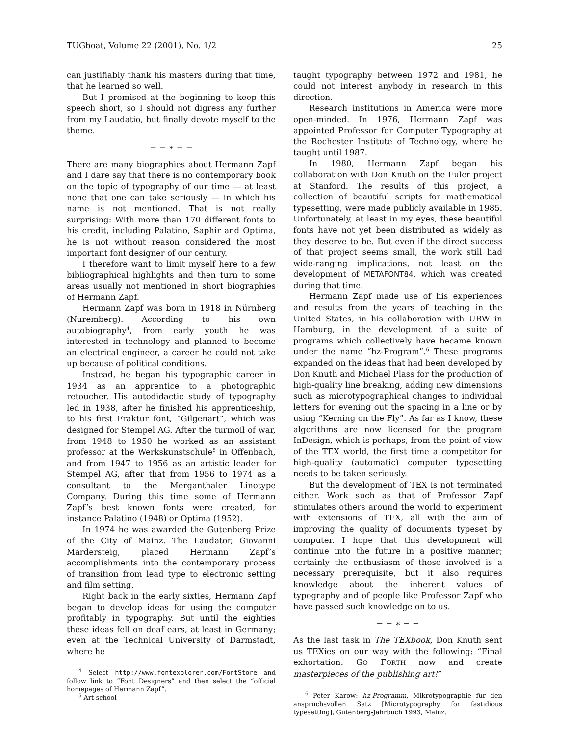TUGboat, Volume 22 (2001), No. 1/2 25
can justifiably thank his masters during that time, that he learned so well.
But I promised at the beginning to keep this speech short, so I should not digress any further from my Laudatio, but finally devote myself to the theme.
− − ∗ − −
There are many biographies about Hermann Zapf and I dare say that there is no contemporary book on the topic of typography of our time — at least none that one can take seriously — in which his name is not mentioned. That is not really surprising: With more than 170 different fonts to his credit, including Palatino, Saphir and Optima, he is not without reason considered the most important font designer of our century.
I therefore want to limit myself here to a few bibliographical highlights and then turn to some areas usually not mentioned in short biographies of Hermann Zapf.
Hermann Zapf was born in 1918 in Nürnberg (Nuremberg). According to his own autobiography<sup>4</sup>, from early youth he was interested in technology and planned to become an electrical engineer, a career he could not take up because of political conditions.
Instead, he began his typographic career in 1934 as an apprentice to a photographic retoucher. His autodidactic study of typography led in 1938, after he finished his apprenticeship, to his first Fraktur font, “Gilgenart”, which was designed for Stempel AG. After the turmoil of war, from 1948 to 1950 he worked as an assistant professor at the Werkskunstschule<sup>5</sup> in Offenbach, and from 1947 to 1956 as an artistic leader for Stempel AG, after that from 1956 to 1974 as a consultant to the Merganthaler Linotype Company. During this time some of Hermann Zapf’s best known fonts were created, for instance Palatino (1948) or Optima (1952).
In 1974 he was awarded the Gutenberg Prize of the City of Mainz. The Laudator, Giovanni Mardersteig, placed Hermann Zapf’s accomplishments into the contemporary process of transition from lead type to electronic setting and film setting.
Right back in the early sixties, Hermann Zapf began to develop ideas for using the computer profitably in typography. But until the eighties these ideas fell on deaf ears, at least in Germany; even at the Technical University of Darmstadt, where he
<sup>4</sup> Select http://www.fontexplorer.com/FontStore and follow link to “Font Designers” and then select the “official homepages of Hermann Zapf”.
<sup>5</sup> Art school
taught typography between 1972 and 1981, he could not interest anybody in research in this direction.
Research institutions in America were more open-minded. In 1976, Hermann Zapf was appointed Professor for Computer Typography at the Rochester Institute of Technology, where he taught until 1987.
In 1980, Hermann Zapf began his collaboration with Don Knuth on the Euler project at Stanford. The results of this project, a collection of beautiful scripts for mathematical typesetting, were made publicly available in 1985. Unfortunately, at least in my eyes, these beautiful fonts have not yet been distributed as widely as they deserve to be. But even if the direct success of that project seems small, the work still had wide-ranging implications, not least on the development of METAFONT84, which was created during that time.
Hermann Zapf made use of his experiences and results from the years of teaching in the United States, in his collaboration with URW in Hamburg, in the development of a suite of programs which collectively have became known under the name “hz-Program”.<sup>6</sup> These programs expanded on the ideas that had been developed by Don Knuth and Michael Plass for the production of high-quality line breaking, adding new dimensions such as microtypographical changes to individual letters for evening out the spacing in a line or by using “Kerning on the Fly”. As far as I know, these algorithms are now licensed for the program InDesign, which is perhaps, from the point of view of the TEX world, the first time a competitor for high-quality (automatic) computer typesetting needs to be taken seriously.
But the development of TEX is not terminated either. Work such as that of Professor Zapf stimulates others around the world to experiment with extensions of TEX, all with the aim of improving the quality of documents typeset by computer. I hope that this development will continue into the future in a positive manner; certainly the enthusiasm of those involved is a necessary prerequisite, but it also requires knowledge about the inherent values of typography and of people like Professor Zapf who have passed such knowledge on to us.
− − ∗ − −
As the last task in The TEXbook, Don Knuth sent us TEXies on our way with the following: “Final exhortation: GO FORTH now and create masterpieces of the publishing art!”
<sup>6</sup> Peter Karow: hz-Programm, Mikrotypographie für den anspruchsvollen Satz [Microtypography for fastidious typesetting], Gutenberg-Jahrbuch 1993, Mainz.